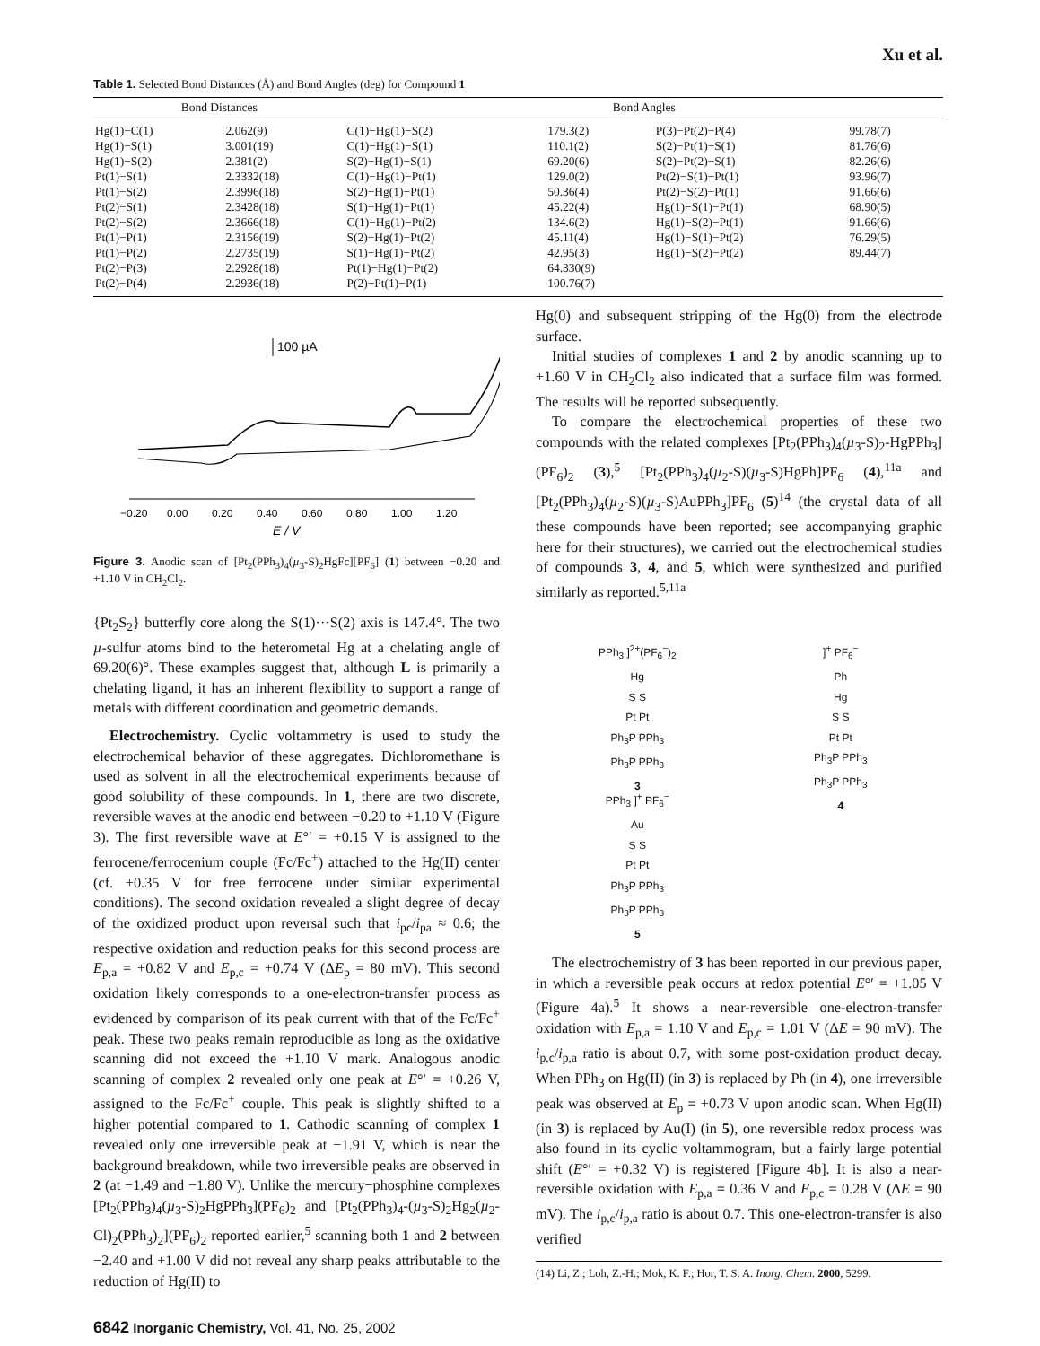Xu et al.
Table 1. Selected Bond Distances (Å) and Bond Angles (deg) for Compound 1
| Bond Distances | | Bond Angles | | | |
| --- | --- | --- | --- | --- | --- |
| Hg(1)−C(1) | 2.062(9) | C(1)−Hg(1)−S(2) | 179.3(2) | P(3)−Pt(2)−P(4) | 99.78(7) |
| Hg(1)−S(1) | 3.001(19) | C(1)−Hg(1)−S(1) | 110.1(2) | S(2)−Pt(1)−S(1) | 81.76(6) |
| Hg(1)−S(2) | 2.381(2) | S(2)−Hg(1)−S(1) | 69.20(6) | S(2)−Pt(2)−S(1) | 82.26(6) |
| Pt(1)−S(1) | 2.3332(18) | C(1)−Hg(1)−Pt(1) | 129.0(2) | Pt(2)−S(1)−Pt(1) | 93.96(7) |
| Pt(1)−S(2) | 2.3996(18) | S(2)−Hg(1)−Pt(1) | 50.36(4) | Pt(2)−S(2)−Pt(1) | 91.66(6) |
| Pt(2)−S(1) | 2.3428(18) | S(1)−Hg(1)−Pt(1) | 45.22(4) | Hg(1)−S(1)−Pt(1) | 68.90(5) |
| Pt(2)−S(2) | 2.3666(18) | C(1)−Hg(1)−Pt(2) | 134.6(2) | Hg(1)−S(2)−Pt(1) | 91.66(6) |
| Pt(1)−P(1) | 2.3156(19) | S(2)−Hg(1)−Pt(2) | 45.11(4) | Hg(1)−S(1)−Pt(2) | 76.29(5) |
| Pt(1)−P(2) | 2.2735(19) | S(1)−Hg(1)−Pt(2) | 42.95(3) | Hg(1)−S(2)−Pt(2) | 89.44(7) |
| Pt(2)−P(3) | 2.2928(18) | Pt(1)−Hg(1)−Pt(2) | 64.330(9) | | |
| Pt(2)−P(4) | 2.2936(18) | P(2)−Pt(1)−P(1) | 100.76(7) | | |
100 µA
−0.20
0.00
0.20
0.40
0.60
0.80
1.00
1.20
E / V
Figure 3. Anodic scan of [Pt<sub>2</sub>(PPh<sub>3</sub>)<sub>4</sub>(µ<sub>3</sub>-S)<sub>2</sub>HgFc][PF<sub>6</sub>] (1) between −0.20 and +1.10 V in CH<sub>2</sub>Cl<sub>2</sub>.
{Pt<sub>2</sub>S<sub>2</sub>} butterfly core along the S(1)···S(2) axis is 147.4°. The two µ-sulfur atoms bind to the heterometal Hg at a chelating angle of 69.20(6)°. These examples suggest that, although L is primarily a chelating ligand, it has an inherent flexibility to support a range of metals with different coordination and geometric demands.
Electrochemistry. Cyclic voltammetry is used to study the electrochemical behavior of these aggregates. Dichloromethane is used as solvent in all the electrochemical experiments because of good solubility of these compounds. In 1, there are two discrete, reversible waves at the anodic end between −0.20 to +1.10 V (Figure 3). The first reversible wave at E°′ = +0.15 V is assigned to the ferrocene/ferrocenium couple (Fc/Fc<sup>+</sup>) attached to the Hg(II) center (cf. +0.35 V for free ferrocene under similar experimental conditions). The second oxidation revealed a slight degree of decay of the oxidized product upon reversal such that i<sub>pc</sub>/i<sub>pa</sub> ≈ 0.6; the respective oxidation and reduction peaks for this second process are E<sub>p,a</sub> = +0.82 V and E<sub>p,c</sub> = +0.74 V (ΔE<sub>p</sub> = 80 mV). This second oxidation likely corresponds to a one-electron-transfer process as evidenced by comparison of its peak current with that of the Fc/Fc<sup>+</sup> peak. These two peaks remain reproducible as long as the oxidative scanning did not exceed the +1.10 V mark. Analogous anodic scanning of complex 2 revealed only one peak at E°′ = +0.26 V, assigned to the Fc/Fc<sup>+</sup> couple. This peak is slightly shifted to a higher potential compared to 1. Cathodic scanning of complex 1 revealed only one irreversible peak at −1.91 V, which is near the background breakdown, while two irreversible peaks are observed in 2 (at −1.49 and −1.80 V). Unlike the mercury−phosphine complexes [Pt<sub>2</sub>(PPh<sub>3</sub>)<sub>4</sub>(µ<sub>3</sub>-S)<sub>2</sub>HgPPh<sub>3</sub>](PF<sub>6</sub>)<sub>2</sub> and [Pt<sub>2</sub>(PPh<sub>3</sub>)<sub>4</sub>-(µ<sub>3</sub>-S)<sub>2</sub>Hg<sub>2</sub>(µ<sub>2</sub>-Cl)<sub>2</sub>(PPh<sub>3</sub>)<sub>2</sub>](PF<sub>6</sub>)<sub>2</sub> reported earlier,<sup>5</sup> scanning both 1 and 2 between −2.40 and +1.00 V did not reveal any sharp peaks attributable to the reduction of Hg(II) to
Hg(0) and subsequent stripping of the Hg(0) from the electrode surface.
Initial studies of complexes 1 and 2 by anodic scanning up to +1.60 V in CH<sub>2</sub>Cl<sub>2</sub> also indicated that a surface film was formed. The results will be reported subsequently.
To compare the electrochemical properties of these two compounds with the related complexes [Pt<sub>2</sub>(PPh<sub>3</sub>)<sub>4</sub>(µ<sub>3</sub>-S)<sub>2</sub>-HgPPh<sub>3</sub>](PF<sub>6</sub>)<sub>2</sub> (3),<sup>5</sup> [Pt<sub>2</sub>(PPh<sub>3</sub>)<sub>4</sub>(µ<sub>2</sub>-S)(µ<sub>3</sub>-S)HgPh]PF<sub>6</sub> (4),<sup>11a</sup> and [Pt<sub>2</sub>(PPh<sub>3</sub>)<sub>4</sub>(µ<sub>2</sub>-S)(µ<sub>3</sub>-S)AuPPh<sub>3</sub>]PF<sub>6</sub> (5)<sup>14</sup> (the crystal data of all these compounds have been reported; see accompanying graphic here for their structures), we carried out the electrochemical studies of compounds 3, 4, and 5, which were synthesized and purified similarly as reported.<sup>5,11a</sup>
PPh<sub>3</sub> ]<sup>2+</sup>(PF<sub>6</sub><sup>−</sup>)<sub>2</sub>
Hg
S S
Pt Pt
Ph<sub>3</sub>P PPh<sub>3</sub>
Ph<sub>3</sub>P PPh<sub>3</sub>
3
]<sup>+</sup> PF<sub>6</sub><sup>−</sup>
Ph
Hg
S S
Pt Pt
Ph<sub>3</sub>P PPh<sub>3</sub>
Ph<sub>3</sub>P PPh<sub>3</sub>
4
PPh<sub>3</sub> ]<sup>+</sup> PF<sub>6</sub><sup>−</sup>
Au
S S
Pt Pt
Ph<sub>3</sub>P PPh<sub>3</sub>
Ph<sub>3</sub>P PPh<sub>3</sub>
5
The electrochemistry of 3 has been reported in our previous paper, in which a reversible peak occurs at redox potential E°′ = +1.05 V (Figure 4a).<sup>5</sup> It shows a near-reversible one-electron-transfer oxidation with E<sub>p,a</sub> = 1.10 V and E<sub>p,c</sub> = 1.01 V (ΔE = 90 mV). The i<sub>p,c</sub>/i<sub>p,a</sub> ratio is about 0.7, with some post-oxidation product decay. When PPh<sub>3</sub> on Hg(II) (in 3) is replaced by Ph (in 4), one irreversible peak was observed at E<sub>p</sub> = +0.73 V upon anodic scan. When Hg(II) (in 3) is replaced by Au(I) (in 5), one reversible redox process was also found in its cyclic voltammogram, but a fairly large potential shift (E°′ = +0.32 V) is registered [Figure 4b]. It is also a near-reversible oxidation with E<sub>p,a</sub> = 0.36 V and E<sub>p,c</sub> = 0.28 V (ΔE = 90 mV). The i<sub>p,c</sub>/i<sub>p,a</sub> ratio is about 0.7. This one-electron-transfer is also verified
(14) Li, Z.; Loh, Z.-H.; Mok, K. F.; Hor, T. S. A. Inorg. Chem. 2000, 5299.
6842 Inorganic Chemistry, Vol. 41, No. 25, 2002